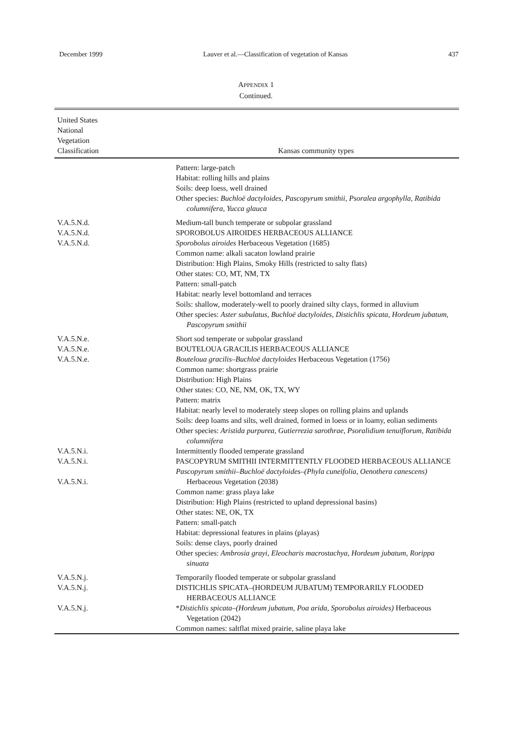December 1999 Lauver et al.—Classification of vegetation of Kansas 437
APPENDIX 1
Continued.
| United States National Vegetation Classification | Kansas community types |
| --- | --- |
| | Pattern: large-patch Habitat: rolling hills and plains Soils: deep loess, well drained Other species: Buchloë dactyloides, Pascopyrum smithii, Psoralea argophylla, Ratibida columnifera, Yucca glauca |
| V.A.5.N.d. V.A.5.N.d. V.A.5.N.d. | Medium-tall bunch temperate or subpolar grassland SPOROBOLUS AIROIDES HERBACEOUS ALLIANCE Sporobolus airoides Herbaceous Vegetation (1685) Common name: alkali sacaton lowland prairie Distribution: High Plains, Smoky Hills (restricted to salty flats) Other states: CO, MT, NM, TX Pattern: small-patch Habitat: nearly level bottomland and terraces Soils: shallow, moderately-well to poorly drained silty clays, formed in alluvium Other species: Aster subulatus, Buchloë dactyloides, Distichlis spicata, Hordeum jubatum, Pascopyrum smithii |
| V.A.5.N.e. V.A.5.N.e. V.A.5.N.e. | Short sod temperate or subpolar grassland BOUTELOUA GRACILIS HERBACEOUS ALLIANCE Bouteloua gracilis–Buchloë dactyloides Herbaceous Vegetation (1756) Common name: shortgrass prairie Distribution: High Plains Other states: CO, NE, NM, OK, TX, WY Pattern: matrix Habitat: nearly level to moderately steep slopes on rolling plains and uplands Soils: deep loams and silts, well drained, formed in loess or in loamy, eolian sediments Other species: Aristida purpurea, Gutierrezia sarothrae, Psoralidium tenuiflorum, Ratibida columnifera |
| V.A.5.N.i. V.A.5.N.i. V.A.5.N.i. | Intermittently flooded temperate grassland PASCOPYRUM SMITHII INTERMITTENTLY FLOODED HERBACEOUS ALLIANCE Pascopyrum smithii–Buchloë dactyloides–(Phyla cuneifolia, Oenothera canescens) Herbaceous Vegetation (2038) Common name: grass playa lake Distribution: High Plains (restricted to upland depressional basins) Other states: NE, OK, TX Pattern: small-patch Habitat: depressional features in plains (playas) Soils: dense clays, poorly drained Other species: Ambrosia grayi, Eleocharis macrostachya, Hordeum jubatum, Rorippa sinuata |
| V.A.5.N.j. V.A.5.N.j. V.A.5.N.j. | Temporarily flooded temperate or subpolar grassland DISTICHLIS SPICATA–(HORDEUM JUBATUM) TEMPORARILY FLOODED HERBACEOUS ALLIANCE * Distichlis spicata–(Hordeum jubatum, Poa arida, Sporobolus airoides) Herbaceous Vegetation (2042) Common names: saltflat mixed prairie, saline playa lake |